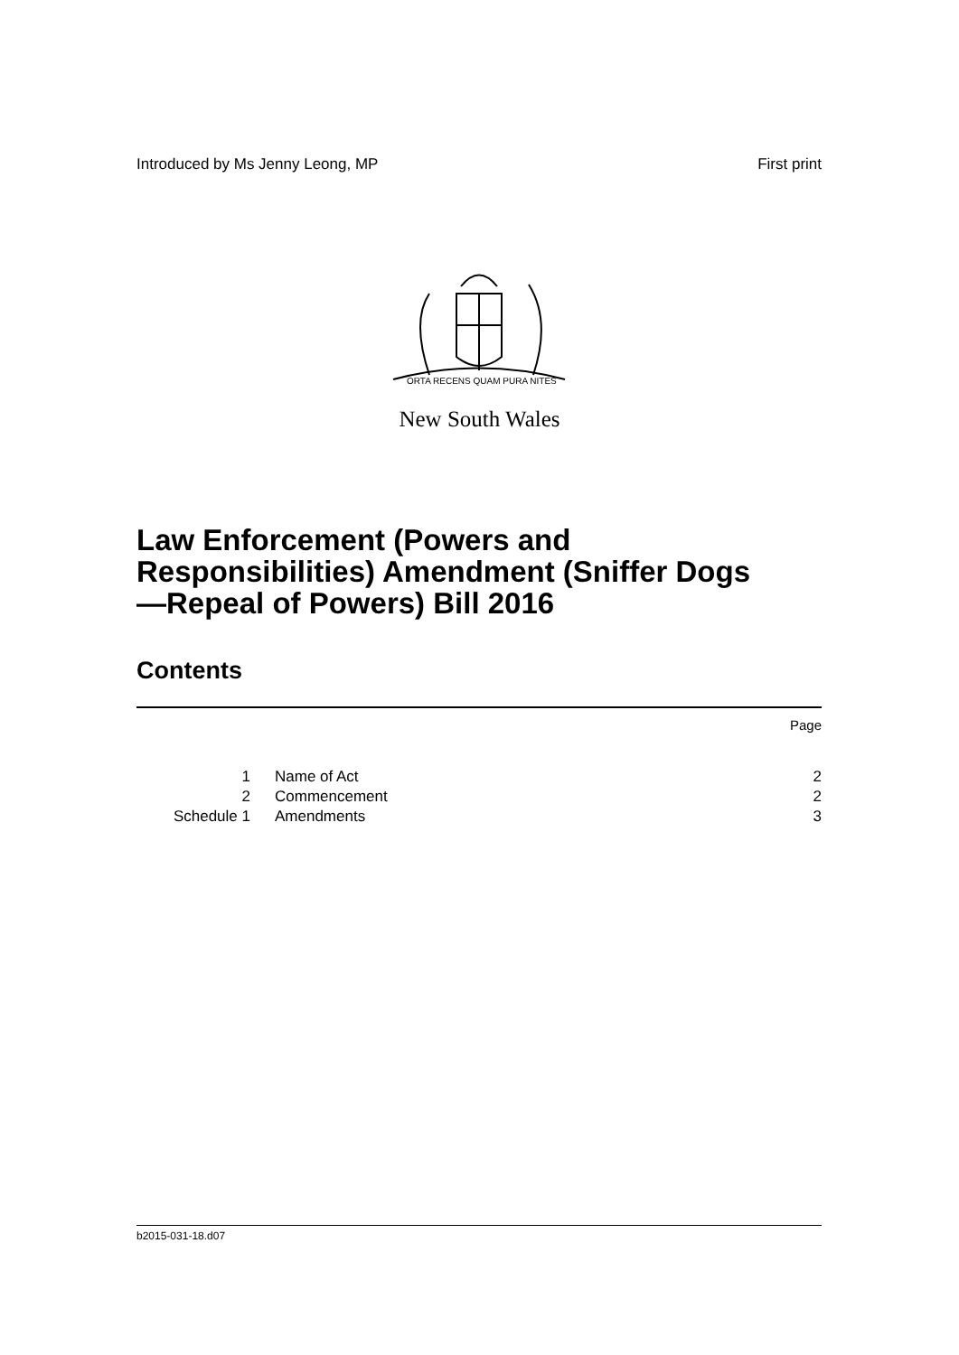Introduced by Ms Jenny Leong, MP First print
ORTA RECENS QUAM PURA NITES
New South Wales
Law Enforcement (Powers and Responsibilities) Amendment (Sniffer Dogs—Repeal of Powers) Bill 2016
Contents
Page
| 1 | Name of Act | 2 |
| 2 | Commencement | 2 |
| Schedule 1 | Amendments | 3 |
b2015-031-18.d07